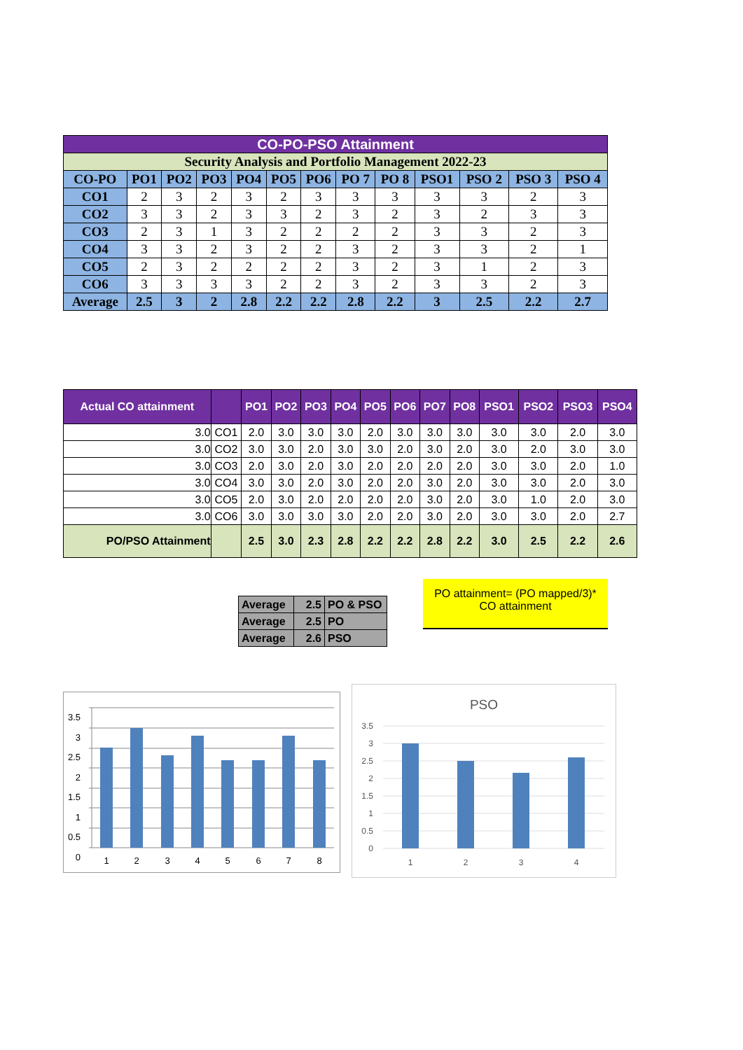| CO-PO-PSO Attainment | | | | | | | | | | | | |
| Security Analysis and Portfolio Management 2022-23 | | | | | | | | | | | | |
| CO-PO | PO1 | PO2 | PO3 | PO4 | PO5 | PO6 | PO 7 | PO 8 | PSO1 | PSO 2 | PSO 3 | PSO 4 |
| CO1 | 2 | 3 | 2 | 3 | 2 | 3 | 3 | 3 | 3 | 3 | 2 | 3 |
| CO2 | 3 | 3 | 2 | 3 | 3 | 2 | 3 | 2 | 3 | 2 | 3 | 3 |
| CO3 | 2 | 3 | 1 | 3 | 2 | 2 | 2 | 2 | 3 | 3 | 2 | 3 |
| CO4 | 3 | 3 | 2 | 3 | 2 | 2 | 3 | 2 | 3 | 3 | 2 | 1 |
| CO5 | 2 | 3 | 2 | 2 | 2 | 2 | 3 | 2 | 3 | 1 | 2 | 3 |
| CO6 | 3 | 3 | 3 | 3 | 2 | 2 | 3 | 2 | 3 | 3 | 2 | 3 |
| Average | 2.5 | 3 | 2 | 2.8 | 2.2 | 2.2 | 2.8 | 2.2 | 3 | 2.5 | 2.2 | 2.7 |
| Actual CO attainment | | PO1 | PO2 | PO3 | PO4 | PO5 | PO6 | PO7 | PO8 | PSO1 | PSO2 | PSO3 | PSO4 |
| --- | --- | --- | --- | --- | --- | --- | --- | --- | --- | --- | --- | --- | --- |
| 3.0 | CO1 | 2.0 | 3.0 | 3.0 | 3.0 | 2.0 | 3.0 | 3.0 | 3.0 | 3.0 | 3.0 | 2.0 | 3.0 |
| 3.0 | CO2 | 3.0 | 3.0 | 2.0 | 3.0 | 3.0 | 2.0 | 3.0 | 2.0 | 3.0 | 2.0 | 3.0 | 3.0 |
| 3.0 | CO3 | 2.0 | 3.0 | 2.0 | 3.0 | 2.0 | 2.0 | 2.0 | 2.0 | 3.0 | 3.0 | 2.0 | 1.0 |
| 3.0 | CO4 | 3.0 | 3.0 | 2.0 | 3.0 | 2.0 | 2.0 | 3.0 | 2.0 | 3.0 | 3.0 | 2.0 | 3.0 |
| 3.0 | CO5 | 2.0 | 3.0 | 2.0 | 2.0 | 2.0 | 2.0 | 3.0 | 2.0 | 3.0 | 1.0 | 2.0 | 3.0 |
| 3.0 | CO6 | 3.0 | 3.0 | 3.0 | 3.0 | 2.0 | 2.0 | 3.0 | 2.0 | 3.0 | 3.0 | 2.0 | 2.7 |
| PO/PSO Attainment | | 2.5 | 3.0 | 2.3 | 2.8 | 2.2 | 2.2 | 2.8 | 2.2 | 3.0 | 2.5 | 2.2 | 2.6 |
| Average | 2.5 | PO & PSO |
| Average | 2.5 | PO |
| Average | 2.6 | PSO |
PO attainment= (PO mapped/3)*
CO attainment
3.5
3
2.5
2
1.5
1
0.5
0
1
2
3
4
5
6
7
8
PSO
3.5
3
2.5
2
1.5
1
0.5
0
1
2
3
4